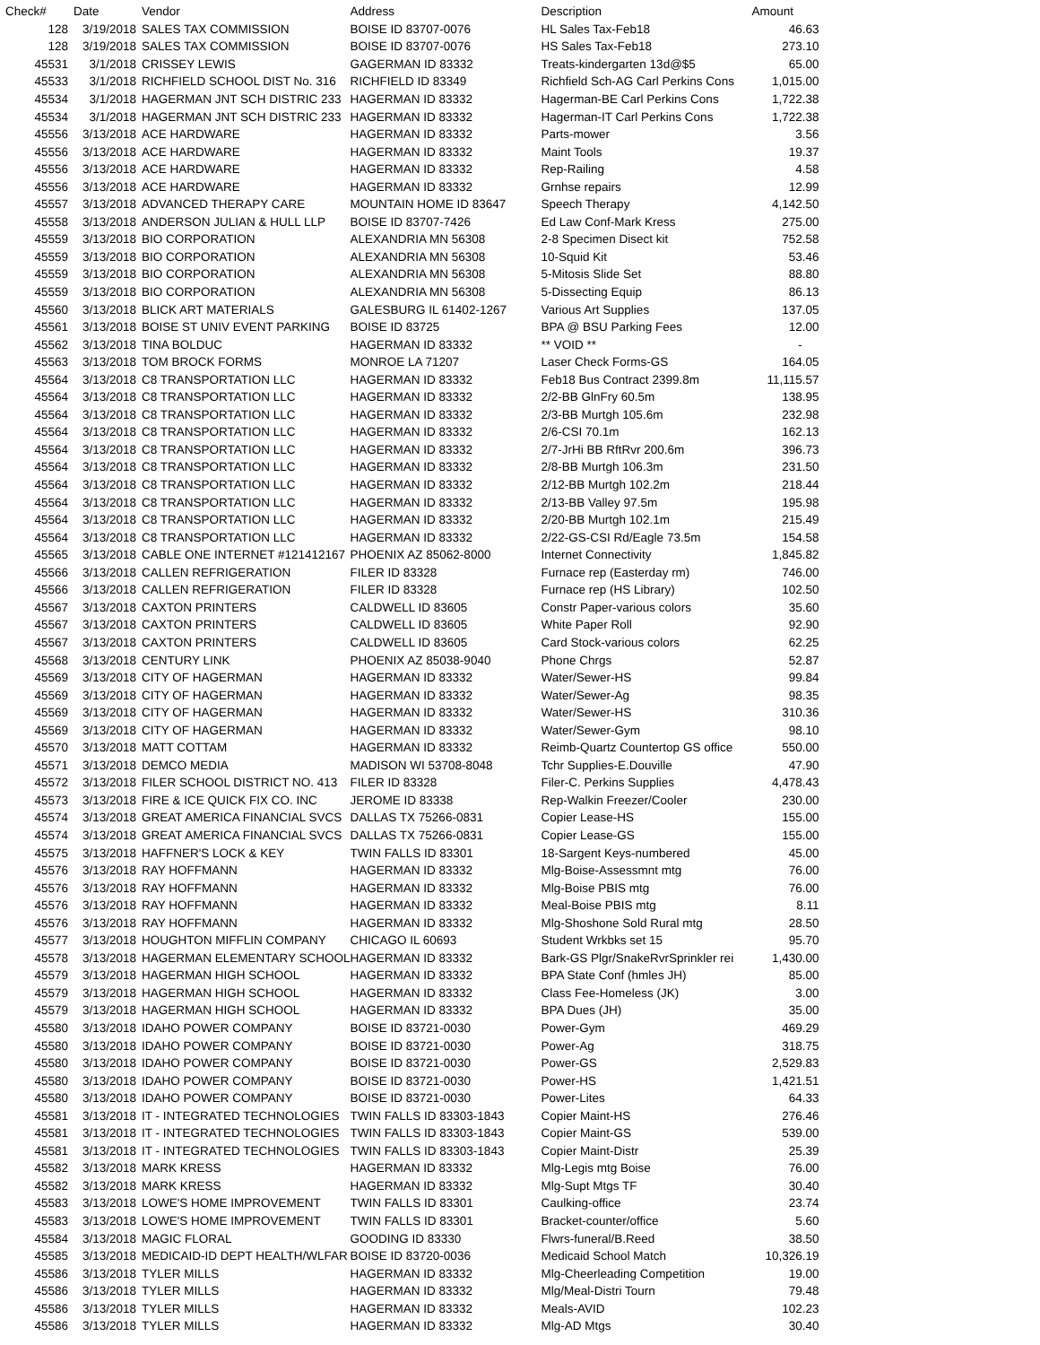| Check# | Date | Vendor | Address | Description | Amount |
| --- | --- | --- | --- | --- | --- |
| 128 | 3/19/2018 | SALES TAX COMMISSION | BOISE ID 83707-0076 | HL Sales Tax-Feb18 | 46.63 |
| 128 | 3/19/2018 | SALES TAX COMMISSION | BOISE ID 83707-0076 | HS Sales Tax-Feb18 | 273.10 |
| 45531 | 3/1/2018 | CRISSEY LEWIS | GAGERMAN ID 83332 | Treats-kindergarten 13d@$5 | 65.00 |
| 45533 | 3/1/2018 | RICHFIELD SCHOOL DIST No. 316 | RICHFIELD ID 83349 | Richfield Sch-AG Carl Perkins Cons | 1,015.00 |
| 45534 | 3/1/2018 | HAGERMAN JNT SCH DISTRIC 233 | HAGERMAN ID 83332 | Hagerman-BE Carl Perkins Cons | 1,722.38 |
| 45534 | 3/1/2018 | HAGERMAN JNT SCH DISTRIC 233 | HAGERMAN ID 83332 | Hagerman-IT Carl Perkins Cons | 1,722.38 |
| 45556 | 3/13/2018 | ACE HARDWARE | HAGERMAN ID 83332 | Parts-mower | 3.56 |
| 45556 | 3/13/2018 | ACE HARDWARE | HAGERMAN ID 83332 | Maint Tools | 19.37 |
| 45556 | 3/13/2018 | ACE HARDWARE | HAGERMAN ID 83332 | Rep-Railing | 4.58 |
| 45556 | 3/13/2018 | ACE HARDWARE | HAGERMAN ID 83332 | Grnhse repairs | 12.99 |
| 45557 | 3/13/2018 | ADVANCED THERAPY CARE | MOUNTAIN HOME ID 83647 | Speech Therapy | 4,142.50 |
| 45558 | 3/13/2018 | ANDERSON JULIAN & HULL LLP | BOISE ID 83707-7426 | Ed Law Conf-Mark Kress | 275.00 |
| 45559 | 3/13/2018 | BIO CORPORATION | ALEXANDRIA MN 56308 | 2-8 Specimen Disect kit | 752.58 |
| 45559 | 3/13/2018 | BIO CORPORATION | ALEXANDRIA MN 56308 | 10-Squid Kit | 53.46 |
| 45559 | 3/13/2018 | BIO CORPORATION | ALEXANDRIA MN 56308 | 5-Mitosis Slide Set | 88.80 |
| 45559 | 3/13/2018 | BIO CORPORATION | ALEXANDRIA MN 56308 | 5-Dissecting Equip | 86.13 |
| 45560 | 3/13/2018 | BLICK ART MATERIALS | GALESBURG IL 61402-1267 | Various Art Supplies | 137.05 |
| 45561 | 3/13/2018 | BOISE ST UNIV EVENT PARKING | BOISE ID 83725 | BPA @ BSU Parking Fees | 12.00 |
| 45562 | 3/13/2018 | TINA BOLDUC | HAGERMAN ID 83332 | ** VOID ** | - |
| 45563 | 3/13/2018 | TOM BROCK FORMS | MONROE LA 71207 | Laser Check Forms-GS | 164.05 |
| 45564 | 3/13/2018 | C8 TRANSPORTATION LLC | HAGERMAN ID 83332 | Feb18 Bus Contract 2399.8m | 11,115.57 |
| 45564 | 3/13/2018 | C8 TRANSPORTATION LLC | HAGERMAN ID 83332 | 2/2-BB GlnFry 60.5m | 138.95 |
| 45564 | 3/13/2018 | C8 TRANSPORTATION LLC | HAGERMAN ID 83332 | 2/3-BB Murtgh 105.6m | 232.98 |
| 45564 | 3/13/2018 | C8 TRANSPORTATION LLC | HAGERMAN ID 83332 | 2/6-CSI 70.1m | 162.13 |
| 45564 | 3/13/2018 | C8 TRANSPORTATION LLC | HAGERMAN ID 83332 | 2/7-JrHi BB RftRvr 200.6m | 396.73 |
| 45564 | 3/13/2018 | C8 TRANSPORTATION LLC | HAGERMAN ID 83332 | 2/8-BB Murtgh 106.3m | 231.50 |
| 45564 | 3/13/2018 | C8 TRANSPORTATION LLC | HAGERMAN ID 83332 | 2/12-BB Murtgh 102.2m | 218.44 |
| 45564 | 3/13/2018 | C8 TRANSPORTATION LLC | HAGERMAN ID 83332 | 2/13-BB Valley 97.5m | 195.98 |
| 45564 | 3/13/2018 | C8 TRANSPORTATION LLC | HAGERMAN ID 83332 | 2/20-BB Murtgh 102.1m | 215.49 |
| 45564 | 3/13/2018 | C8 TRANSPORTATION LLC | HAGERMAN ID 83332 | 2/22-GS-CSI Rd/Eagle 73.5m | 154.58 |
| 45565 | 3/13/2018 | CABLE ONE INTERNET #121412167 | PHOENIX AZ 85062-8000 | Internet Connectivity | 1,845.82 |
| 45566 | 3/13/2018 | CALLEN REFRIGERATION | FILER ID 83328 | Furnace rep (Easterday rm) | 746.00 |
| 45566 | 3/13/2018 | CALLEN REFRIGERATION | FILER ID 83328 | Furnace rep (HS Library) | 102.50 |
| 45567 | 3/13/2018 | CAXTON PRINTERS | CALDWELL ID 83605 | Constr Paper-various colors | 35.60 |
| 45567 | 3/13/2018 | CAXTON PRINTERS | CALDWELL ID 83605 | White Paper Roll | 92.90 |
| 45567 | 3/13/2018 | CAXTON PRINTERS | CALDWELL ID 83605 | Card Stock-various colors | 62.25 |
| 45568 | 3/13/2018 | CENTURY LINK | PHOENIX AZ 85038-9040 | Phone Chrgs | 52.87 |
| 45569 | 3/13/2018 | CITY OF HAGERMAN | HAGERMAN ID 83332 | Water/Sewer-HS | 99.84 |
| 45569 | 3/13/2018 | CITY OF HAGERMAN | HAGERMAN ID 83332 | Water/Sewer-Ag | 98.35 |
| 45569 | 3/13/2018 | CITY OF HAGERMAN | HAGERMAN ID 83332 | Water/Sewer-HS | 310.36 |
| 45569 | 3/13/2018 | CITY OF HAGERMAN | HAGERMAN ID 83332 | Water/Sewer-Gym | 98.10 |
| 45570 | 3/13/2018 | MATT COTTAM | HAGERMAN ID 83332 | Reimb-Quartz Countertop GS office | 550.00 |
| 45571 | 3/13/2018 | DEMCO MEDIA | MADISON WI 53708-8048 | Tchr Supplies-E.Douville | 47.90 |
| 45572 | 3/13/2018 | FILER SCHOOL DISTRICT NO. 413 | FILER ID 83328 | Filer-C. Perkins Supplies | 4,478.43 |
| 45573 | 3/13/2018 | FIRE & ICE QUICK FIX CO. INC | JEROME ID 83338 | Rep-Walkin Freezer/Cooler | 230.00 |
| 45574 | 3/13/2018 | GREAT AMERICA FINANCIAL SVCS | DALLAS TX 75266-0831 | Copier Lease-HS | 155.00 |
| 45574 | 3/13/2018 | GREAT AMERICA FINANCIAL SVCS | DALLAS TX 75266-0831 | Copier Lease-GS | 155.00 |
| 45575 | 3/13/2018 | HAFFNER'S LOCK & KEY | TWIN FALLS ID 83301 | 18-Sargent Keys-numbered | 45.00 |
| 45576 | 3/13/2018 | RAY HOFFMANN | HAGERMAN ID 83332 | Mlg-Boise-Assessmnt mtg | 76.00 |
| 45576 | 3/13/2018 | RAY HOFFMANN | HAGERMAN ID 83332 | Mlg-Boise PBIS mtg | 76.00 |
| 45576 | 3/13/2018 | RAY HOFFMANN | HAGERMAN ID 83332 | Meal-Boise PBIS mtg | 8.11 |
| 45576 | 3/13/2018 | RAY HOFFMANN | HAGERMAN ID 83332 | Mlg-Shoshone Sold Rural mtg | 28.50 |
| 45577 | 3/13/2018 | HOUGHTON MIFFLIN COMPANY | CHICAGO IL 60693 | Student Wrkbks set 15 | 95.70 |
| 45578 | 3/13/2018 | HAGERMAN ELEMENTARY SCHOOL | HAGERMAN ID 83332 | Bark-GS Plgr/SnakeRvrSprinkler rei | 1,430.00 |
| 45579 | 3/13/2018 | HAGERMAN HIGH SCHOOL | HAGERMAN ID 83332 | BPA State Conf (hmles JH) | 85.00 |
| 45579 | 3/13/2018 | HAGERMAN HIGH SCHOOL | HAGERMAN ID 83332 | Class Fee-Homeless (JK) | 3.00 |
| 45579 | 3/13/2018 | HAGERMAN HIGH SCHOOL | HAGERMAN ID 83332 | BPA Dues (JH) | 35.00 |
| 45580 | 3/13/2018 | IDAHO POWER COMPANY | BOISE ID 83721-0030 | Power-Gym | 469.29 |
| 45580 | 3/13/2018 | IDAHO POWER COMPANY | BOISE ID 83721-0030 | Power-Ag | 318.75 |
| 45580 | 3/13/2018 | IDAHO POWER COMPANY | BOISE ID 83721-0030 | Power-GS | 2,529.83 |
| 45580 | 3/13/2018 | IDAHO POWER COMPANY | BOISE ID 83721-0030 | Power-HS | 1,421.51 |
| 45580 | 3/13/2018 | IDAHO POWER COMPANY | BOISE ID 83721-0030 | Power-Lites | 64.33 |
| 45581 | 3/13/2018 | IT - INTEGRATED TECHNOLOGIES | TWIN FALLS ID 83303-1843 | Copier Maint-HS | 276.46 |
| 45581 | 3/13/2018 | IT - INTEGRATED TECHNOLOGIES | TWIN FALLS ID 83303-1843 | Copier Maint-GS | 539.00 |
| 45581 | 3/13/2018 | IT - INTEGRATED TECHNOLOGIES | TWIN FALLS ID 83303-1843 | Copier Maint-Distr | 25.39 |
| 45582 | 3/13/2018 | MARK KRESS | HAGERMAN ID 83332 | Mlg-Legis mtg Boise | 76.00 |
| 45582 | 3/13/2018 | MARK KRESS | HAGERMAN ID 83332 | Mlg-Supt Mtgs TF | 30.40 |
| 45583 | 3/13/2018 | LOWE'S HOME IMPROVEMENT | TWIN FALLS ID 83301 | Caulking-office | 23.74 |
| 45583 | 3/13/2018 | LOWE'S HOME IMPROVEMENT | TWIN FALLS ID 83301 | Bracket-counter/office | 5.60 |
| 45584 | 3/13/2018 | MAGIC FLORAL | GOODING ID 83330 | Flwrs-funeral/B.Reed | 38.50 |
| 45585 | 3/13/2018 | MEDICAID-ID DEPT HEALTH/WLFAR | BOISE ID 83720-0036 | Medicaid School Match | 10,326.19 |
| 45586 | 3/13/2018 | TYLER MILLS | HAGERMAN ID 83332 | Mlg-Cheerleading Competition | 19.00 |
| 45586 | 3/13/2018 | TYLER MILLS | HAGERMAN ID 83332 | Mlg/Meal-Distri Tourn | 79.48 |
| 45586 | 3/13/2018 | TYLER MILLS | HAGERMAN ID 83332 | Meals-AVID | 102.23 |
| 45586 | 3/13/2018 | TYLER MILLS | HAGERMAN ID 83332 | Mlg-AD Mtgs | 30.40 |